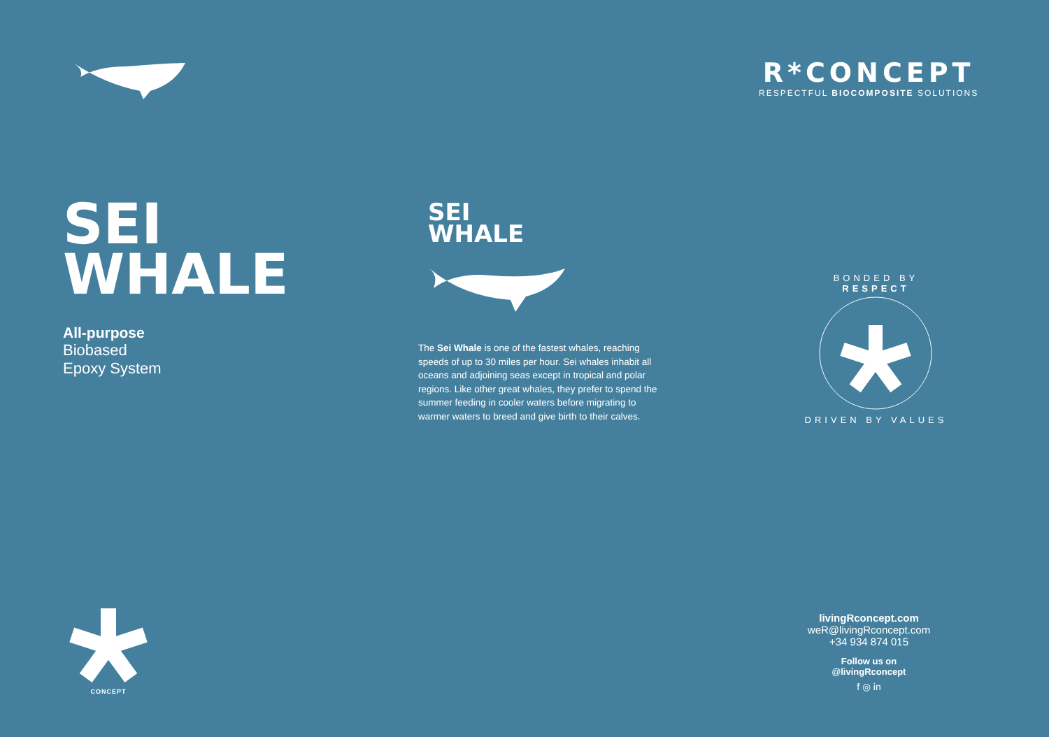R*CONCEPT
RESPECTFUL BIOCOMPOSITE SOLUTIONS
SEI
WHALE
All-purpose
Biobased
Epoxy System
SEI
WHALE
The Sei Whale is one of the fastest whales, reaching speeds of up to 30 miles per hour. Sei whales inhabit all oceans and adjoining seas except in tropical and polar regions. Like other great whales, they prefer to spend the summer feeding in cooler waters before migrating to warmer waters to breed and give birth to their calves.
BONDED BY RESPECT
DRIVEN BY VALUES
CONCEPT
livingRconcept.com
weR@livingRconcept.com
+34 934 874 015
Follow us on
@livingRconcept
f ◎ in